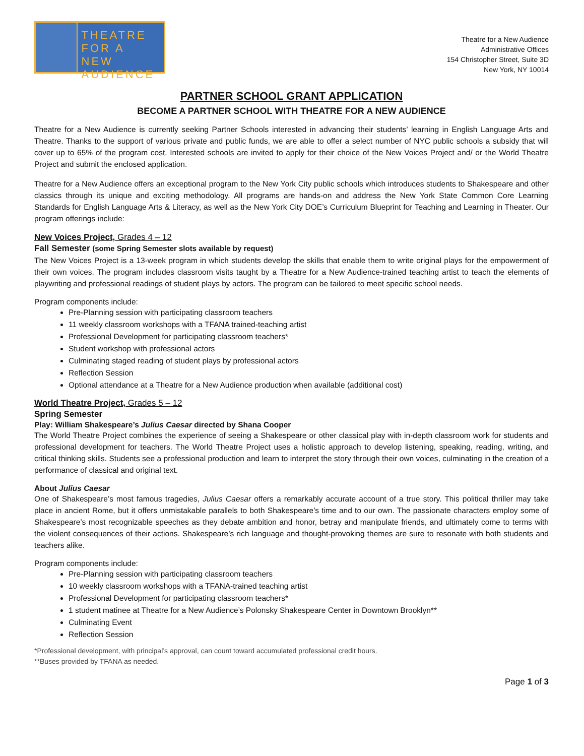THEATRE
FOR A NEW
AUDIENCE
Theatre for a New Audience
Administrative Offices
154 Christopher Street, Suite 3D
New York, NY 10014
PARTNER SCHOOL GRANT APPLICATION
BECOME A PARTNER SCHOOL WITH THEATRE FOR A NEW AUDIENCE
Theatre for a New Audience is currently seeking Partner Schools interested in advancing their students’ learning in English Language Arts and Theatre. Thanks to the support of various private and public funds, we are able to offer a select number of NYC public schools a subsidy that will cover up to 65% of the program cost. Interested schools are invited to apply for their choice of the New Voices Project and/ or the World Theatre Project and submit the enclosed application.
Theatre for a New Audience offers an exceptional program to the New York City public schools which introduces students to Shakespeare and other classics through its unique and exciting methodology. All programs are hands-on and address the New York State Common Core Learning Standards for English Language Arts & Literacy, as well as the New York City DOE’s Curriculum Blueprint for Teaching and Learning in Theater. Our program offerings include:
New Voices Project, Grades 4 – 12
Fall Semester (some Spring Semester slots available by request)
The New Voices Project is a 13-week program in which students develop the skills that enable them to write original plays for the empowerment of their own voices. The program includes classroom visits taught by a Theatre for a New Audience-trained teaching artist to teach the elements of playwriting and professional readings of student plays by actors. The program can be tailored to meet specific school needs.
Program components include:
Pre-Planning session with participating classroom teachers
11 weekly classroom workshops with a TFANA trained-teaching artist
Professional Development for participating classroom teachers*
Student workshop with professional actors
Culminating staged reading of student plays by professional actors
Reflection Session
Optional attendance at a Theatre for a New Audience production when available (additional cost)
World Theatre Project, Grades 5 – 12
Spring Semester
Play: William Shakespeare’s Julius Caesar directed by Shana Cooper
The World Theatre Project combines the experience of seeing a Shakespeare or other classical play with in-depth classroom work for students and professional development for teachers. The World Theatre Project uses a holistic approach to develop listening, speaking, reading, writing, and critical thinking skills. Students see a professional production and learn to interpret the story through their own voices, culminating in the creation of a performance of classical and original text.
About Julius Caesar
One of Shakespeare’s most famous tragedies, Julius Caesar offers a remarkably accurate account of a true story. This political thriller may take place in ancient Rome, but it offers unmistakable parallels to both Shakespeare’s time and to our own. The passionate characters employ some of Shakespeare’s most recognizable speeches as they debate ambition and honor, betray and manipulate friends, and ultimately come to terms with the violent consequences of their actions. Shakespeare’s rich language and thought-provoking themes are sure to resonate with both students and teachers alike.
Program components include:
Pre-Planning session with participating classroom teachers
10 weekly classroom workshops with a TFANA-trained teaching artist
Professional Development for participating classroom teachers*
1 student matinee at Theatre for a New Audience’s Polonsky Shakespeare Center in Downtown Brooklyn**
Culminating Event
Reflection Session
*Professional development, with principal’s approval, can count toward accumulated professional credit hours.
**Buses provided by TFANA as needed.
Page 1 of 3